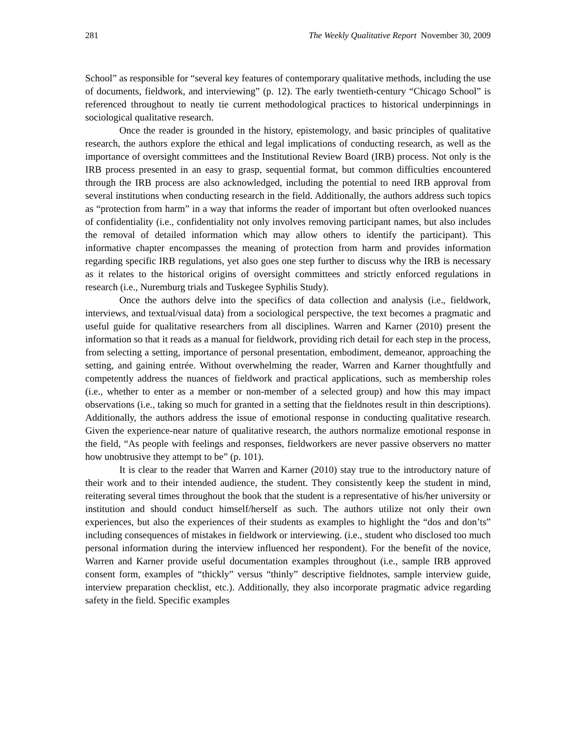281 The Weekly Qualitative Report November 30, 2009
School” as responsible for “several key features of contemporary qualitative methods, including the use of documents, fieldwork, and interviewing” (p. 12). The early twentieth-century “Chicago School” is referenced throughout to neatly tie current methodological practices to historical underpinnings in sociological qualitative research.
Once the reader is grounded in the history, epistemology, and basic principles of qualitative research, the authors explore the ethical and legal implications of conducting research, as well as the importance of oversight committees and the Institutional Review Board (IRB) process. Not only is the IRB process presented in an easy to grasp, sequential format, but common difficulties encountered through the IRB process are also acknowledged, including the potential to need IRB approval from several institutions when conducting research in the field. Additionally, the authors address such topics as “protection from harm” in a way that informs the reader of important but often overlooked nuances of confidentiality (i.e., confidentiality not only involves removing participant names, but also includes the removal of detailed information which may allow others to identify the participant). This informative chapter encompasses the meaning of protection from harm and provides information regarding specific IRB regulations, yet also goes one step further to discuss why the IRB is necessary as it relates to the historical origins of oversight committees and strictly enforced regulations in research (i.e., Nuremburg trials and Tuskegee Syphilis Study).
Once the authors delve into the specifics of data collection and analysis (i.e., fieldwork, interviews, and textual/visual data) from a sociological perspective, the text becomes a pragmatic and useful guide for qualitative researchers from all disciplines. Warren and Karner (2010) present the information so that it reads as a manual for fieldwork, providing rich detail for each step in the process, from selecting a setting, importance of personal presentation, embodiment, demeanor, approaching the setting, and gaining entrée. Without overwhelming the reader, Warren and Karner thoughtfully and competently address the nuances of fieldwork and practical applications, such as membership roles (i.e., whether to enter as a member or non-member of a selected group) and how this may impact observations (i.e., taking so much for granted in a setting that the fieldnotes result in thin descriptions). Additionally, the authors address the issue of emotional response in conducting qualitative research. Given the experience-near nature of qualitative research, the authors normalize emotional response in the field, “As people with feelings and responses, fieldworkers are never passive observers no matter how unobtrusive they attempt to be” (p. 101).
It is clear to the reader that Warren and Karner (2010) stay true to the introductory nature of their work and to their intended audience, the student. They consistently keep the student in mind, reiterating several times throughout the book that the student is a representative of his/her university or institution and should conduct himself/herself as such. The authors utilize not only their own experiences, but also the experiences of their students as examples to highlight the “dos and don’ts” including consequences of mistakes in fieldwork or interviewing. (i.e., student who disclosed too much personal information during the interview influenced her respondent). For the benefit of the novice, Warren and Karner provide useful documentation examples throughout (i.e., sample IRB approved consent form, examples of “thickly” versus “thinly” descriptive fieldnotes, sample interview guide, interview preparation checklist, etc.). Additionally, they also incorporate pragmatic advice regarding safety in the field. Specific examples